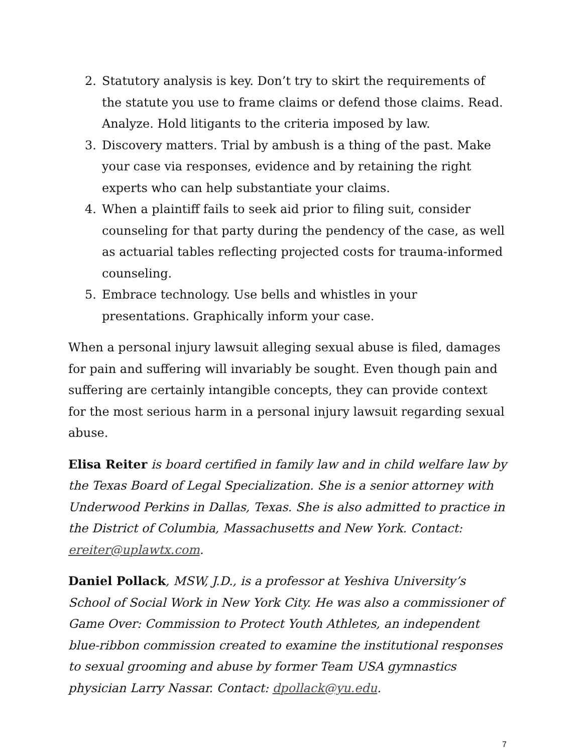2. Statutory analysis is key. Don’t try to skirt the requirements of the statute you use to frame claims or defend those claims. Read. Analyze. Hold litigants to the criteria imposed by law.
3. Discovery matters. Trial by ambush is a thing of the past. Make your case via responses, evidence and by retaining the right experts who can help substantiate your claims.
4. When a plaintiff fails to seek aid prior to filing suit, consider counseling for that party during the pendency of the case, as well as actuarial tables reflecting projected costs for trauma-informed counseling.
5. Embrace technology. Use bells and whistles in your presentations. Graphically inform your case.
When a personal injury lawsuit alleging sexual abuse is filed, damages for pain and suffering will invariably be sought. Even though pain and suffering are certainly intangible concepts, they can provide context for the most serious harm in a personal injury lawsuit regarding sexual abuse.
Elisa Reiter is board certified in family law and in child welfare law by the Texas Board of Legal Specialization. She is a senior attorney with Underwood Perkins in Dallas, Texas. She is also admitted to practice in the District of Columbia, Massachusetts and New York. Contact: ereiter@uplawtx.com.
Daniel Pollack, MSW, J.D., is a professor at Yeshiva University’s School of Social Work in New York City. He was also a commissioner of Game Over: Commission to Protect Youth Athletes, an independent blue-ribbon commission created to examine the institutional responses to sexual grooming and abuse by former Team USA gymnastics physician Larry Nassar. Contact: dpollack@yu.edu.
7